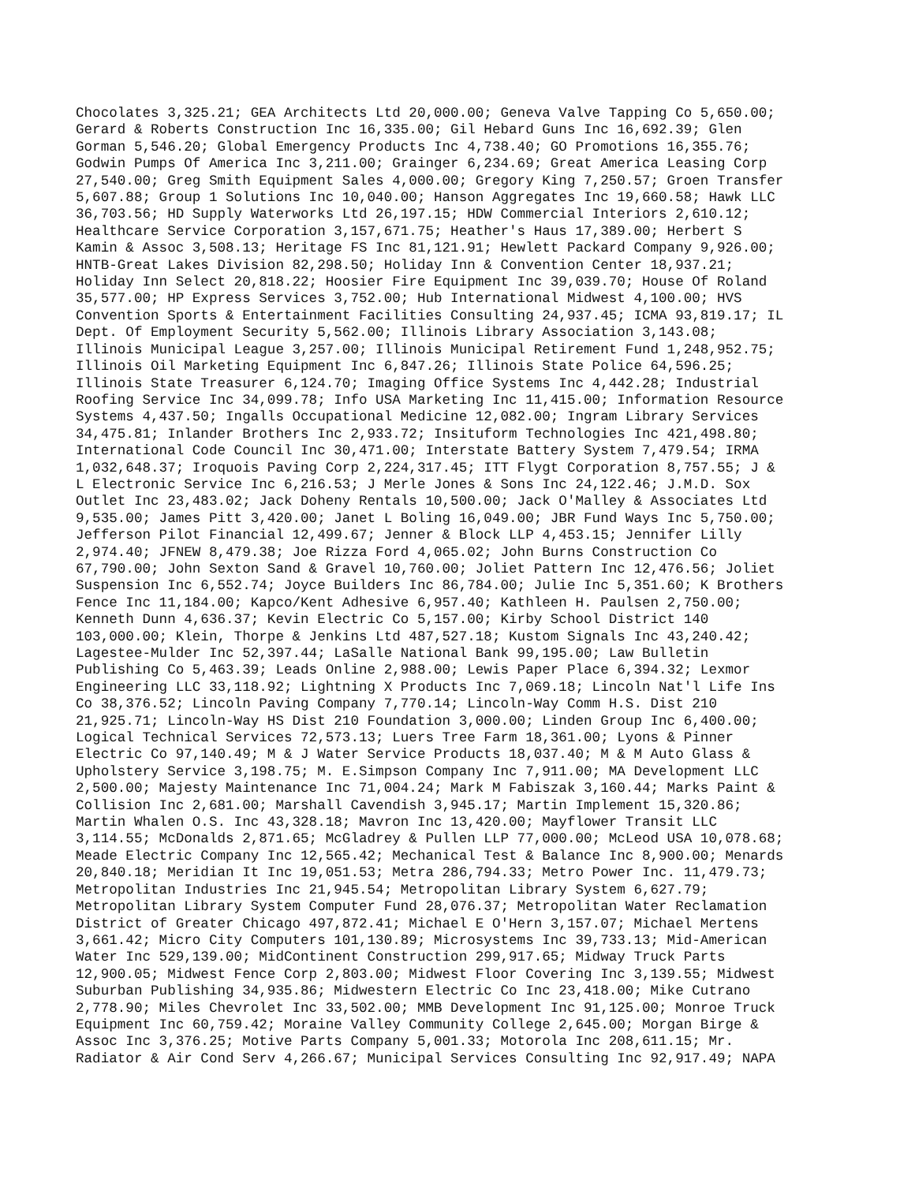Chocolates 3,325.21; GEA Architects Ltd 20,000.00; Geneva Valve Tapping Co 5,650.00; Gerard & Roberts Construction Inc 16,335.00; Gil Hebard Guns Inc 16,692.39; Glen Gorman 5,546.20; Global Emergency Products Inc 4,738.40; GO Promotions 16,355.76; Godwin Pumps Of America Inc 3,211.00; Grainger 6,234.69; Great America Leasing Corp 27,540.00; Greg Smith Equipment Sales 4,000.00; Gregory King 7,250.57; Groen Transfer 5,607.88; Group 1 Solutions Inc 10,040.00; Hanson Aggregates Inc 19,660.58; Hawk LLC 36,703.56; HD Supply Waterworks Ltd 26,197.15; HDW Commercial Interiors 2,610.12; Healthcare Service Corporation 3,157,671.75; Heather's Haus 17,389.00; Herbert S Kamin & Assoc 3,508.13; Heritage FS Inc 81,121.91; Hewlett Packard Company 9,926.00; HNTB-Great Lakes Division 82,298.50; Holiday Inn & Convention Center 18,937.21; Holiday Inn Select 20,818.22; Hoosier Fire Equipment Inc 39,039.70; House Of Roland 35,577.00; HP Express Services 3,752.00; Hub International Midwest 4,100.00; HVS Convention Sports & Entertainment Facilities Consulting 24,937.45; ICMA 93,819.17; IL Dept. Of Employment Security 5,562.00; Illinois Library Association 3,143.08; Illinois Municipal League 3,257.00; Illinois Municipal Retirement Fund 1,248,952.75; Illinois Oil Marketing Equipment Inc 6,847.26; Illinois State Police 64,596.25; Illinois State Treasurer 6,124.70; Imaging Office Systems Inc 4,442.28; Industrial Roofing Service Inc 34,099.78; Info USA Marketing Inc 11,415.00; Information Resource Systems 4,437.50; Ingalls Occupational Medicine 12,082.00; Ingram Library Services 34,475.81; Inlander Brothers Inc 2,933.72; Insituform Technologies Inc 421,498.80; International Code Council Inc 30,471.00; Interstate Battery System 7,479.54; IRMA 1,032,648.37; Iroquois Paving Corp 2,224,317.45; ITT Flygt Corporation 8,757.55; J & L Electronic Service Inc 6,216.53; J Merle Jones & Sons Inc 24,122.46; J.M.D. Sox Outlet Inc 23,483.02; Jack Doheny Rentals 10,500.00; Jack O'Malley & Associates Ltd 9,535.00; James Pitt 3,420.00; Janet L Boling 16,049.00; JBR Fund Ways Inc 5,750.00; Jefferson Pilot Financial 12,499.67; Jenner & Block LLP 4,453.15; Jennifer Lilly 2,974.40; JFNEW 8,479.38; Joe Rizza Ford 4,065.02; John Burns Construction Co 67,790.00; John Sexton Sand & Gravel 10,760.00; Joliet Pattern Inc 12,476.56; Joliet Suspension Inc 6,552.74; Joyce Builders Inc 86,784.00; Julie Inc 5,351.60; K Brothers Fence Inc 11,184.00; Kapco/Kent Adhesive 6,957.40; Kathleen H. Paulsen 2,750.00; Kenneth Dunn 4,636.37; Kevin Electric Co 5,157.00; Kirby School District 140 103,000.00; Klein, Thorpe & Jenkins Ltd 487,527.18; Kustom Signals Inc 43,240.42; Lagestee-Mulder Inc 52,397.44; LaSalle National Bank 99,195.00; Law Bulletin Publishing Co 5,463.39; Leads Online 2,988.00; Lewis Paper Place 6,394.32; Lexmor Engineering LLC 33,118.92; Lightning X Products Inc 7,069.18; Lincoln Nat'l Life Ins Co 38,376.52; Lincoln Paving Company 7,770.14; Lincoln-Way Comm H.S. Dist 210 21,925.71; Lincoln-Way HS Dist 210 Foundation 3,000.00; Linden Group Inc 6,400.00; Logical Technical Services 72,573.13; Luers Tree Farm 18,361.00; Lyons & Pinner Electric Co 97,140.49; M & J Water Service Products 18,037.40; M & M Auto Glass & Upholstery Service 3,198.75; M. E.Simpson Company Inc 7,911.00; MA Development LLC 2,500.00; Majesty Maintenance Inc 71,004.24; Mark M Fabiszak 3,160.44; Marks Paint & Collision Inc 2,681.00; Marshall Cavendish 3,945.17; Martin Implement 15,320.86; Martin Whalen O.S. Inc 43,328.18; Mavron Inc 13,420.00; Mayflower Transit LLC 3,114.55; McDonalds 2,871.65; McGladrey & Pullen LLP 77,000.00; McLeod USA 10,078.68; Meade Electric Company Inc 12,565.42; Mechanical Test & Balance Inc 8,900.00; Menards 20,840.18; Meridian It Inc 19,051.53; Metra 286,794.33; Metro Power Inc. 11,479.73; Metropolitan Industries Inc 21,945.54; Metropolitan Library System 6,627.79; Metropolitan Library System Computer Fund 28,076.37; Metropolitan Water Reclamation District of Greater Chicago 497,872.41; Michael E O'Hern 3,157.07; Michael Mertens 3,661.42; Micro City Computers 101,130.89; Microsystems Inc 39,733.13; Mid-American Water Inc 529,139.00; MidContinent Construction 299,917.65; Midway Truck Parts 12,900.05; Midwest Fence Corp 2,803.00; Midwest Floor Covering Inc 3,139.55; Midwest Suburban Publishing 34,935.86; Midwestern Electric Co Inc 23,418.00; Mike Cutrano 2,778.90; Miles Chevrolet Inc 33,502.00; MMB Development Inc 91,125.00; Monroe Truck Equipment Inc 60,759.42; Moraine Valley Community College 2,645.00; Morgan Birge & Assoc Inc 3,376.25; Motive Parts Company 5,001.33; Motorola Inc 208,611.15; Mr. Radiator & Air Cond Serv 4,266.67; Municipal Services Consulting Inc 92,917.49; NAPA